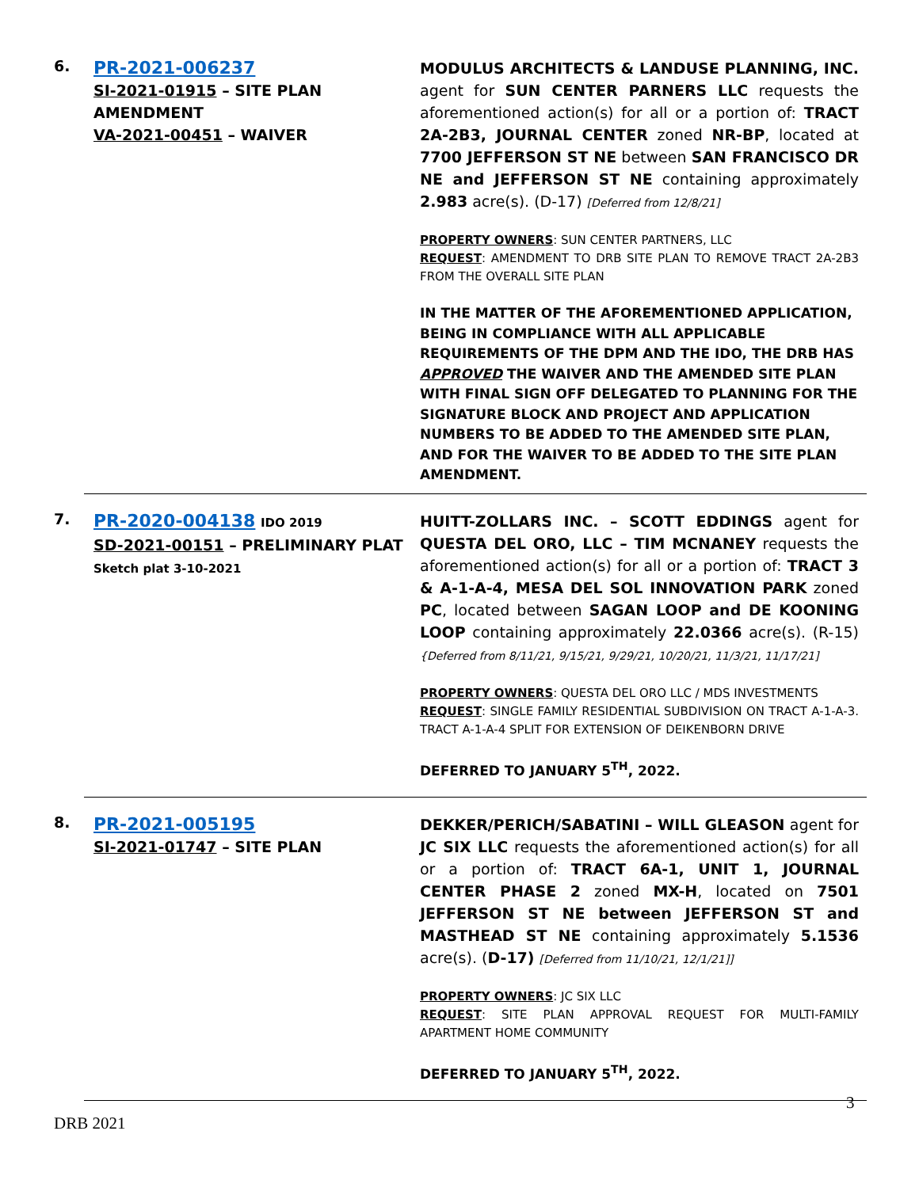6.
PR-2021-006237
SI-2021-01915 – SITE PLAN AMENDMENT
VA-2021-00451 – WAIVER
MODULUS ARCHITECTS & LANDUSE PLANNING, INC. agent for SUN CENTER PARNERS LLC requests the aforementioned action(s) for all or a portion of: TRACT 2A-2B3, JOURNAL CENTER zoned NR-BP, located at 7700 JEFFERSON ST NE between SAN FRANCISCO DR NE and JEFFERSON ST NE containing approximately 2.983 acre(s). (D-17) [Deferred from 12/8/21]
PROPERTY OWNERS: SUN CENTER PARTNERS, LLC
REQUEST: AMENDMENT TO DRB SITE PLAN TO REMOVE TRACT 2A-2B3 FROM THE OVERALL SITE PLAN
IN THE MATTER OF THE AFOREMENTIONED APPLICATION, BEING IN COMPLIANCE WITH ALL APPLICABLE REQUIREMENTS OF THE DPM AND THE IDO, THE DRB HAS APPROVED THE WAIVER AND THE AMENDED SITE PLAN WITH FINAL SIGN OFF DELEGATED TO PLANNING FOR THE SIGNATURE BLOCK AND PROJECT AND APPLICATION NUMBERS TO BE ADDED TO THE AMENDED SITE PLAN, AND FOR THE WAIVER TO BE ADDED TO THE SITE PLAN AMENDMENT.
7.
PR-2020-004138 IDO 2019
SD-2021-00151 – PRELIMINARY PLAT
Sketch plat 3-10-2021
HUITT-ZOLLARS INC. – SCOTT EDDINGS agent for QUESTA DEL ORO, LLC – TIM MCNANEY requests the aforementioned action(s) for all or a portion of: TRACT 3 & A-1-A-4, MESA DEL SOL INNOVATION PARK zoned PC, located between SAGAN LOOP and DE KOONING LOOP containing approximately 22.0366 acre(s). (R-15) {Deferred from 8/11/21, 9/15/21, 9/29/21, 10/20/21, 11/3/21, 11/17/21]
PROPERTY OWNERS: QUESTA DEL ORO LLC / MDS INVESTMENTS
REQUEST: SINGLE FAMILY RESIDENTIAL SUBDIVISION ON TRACT A-1-A-3. TRACT A-1-A-4 SPLIT FOR EXTENSION OF DEIKENBORN DRIVE
DEFERRED TO JANUARY 5<sup>TH</sup>, 2022.
8.
PR-2021-005195
SI-2021-01747 – SITE PLAN
DEKKER/PERICH/SABATINI – WILL GLEASON agent for JC SIX LLC requests the aforementioned action(s) for all or a portion of: TRACT 6A-1, UNIT 1, JOURNAL CENTER PHASE 2 zoned MX-H, located on 7501 JEFFERSON ST NE between JEFFERSON ST and MASTHEAD ST NE containing approximately 5.1536 acre(s). (D-17) [Deferred from 11/10/21, 12/1/21]]
PROPERTY OWNERS: JC SIX LLC
REQUEST: SITE PLAN APPROVAL REQUEST FOR MULTI-FAMILY APARTMENT HOME COMMUNITY
DEFERRED TO JANUARY 5<sup>TH</sup>, 2022.
3
DRB 2021